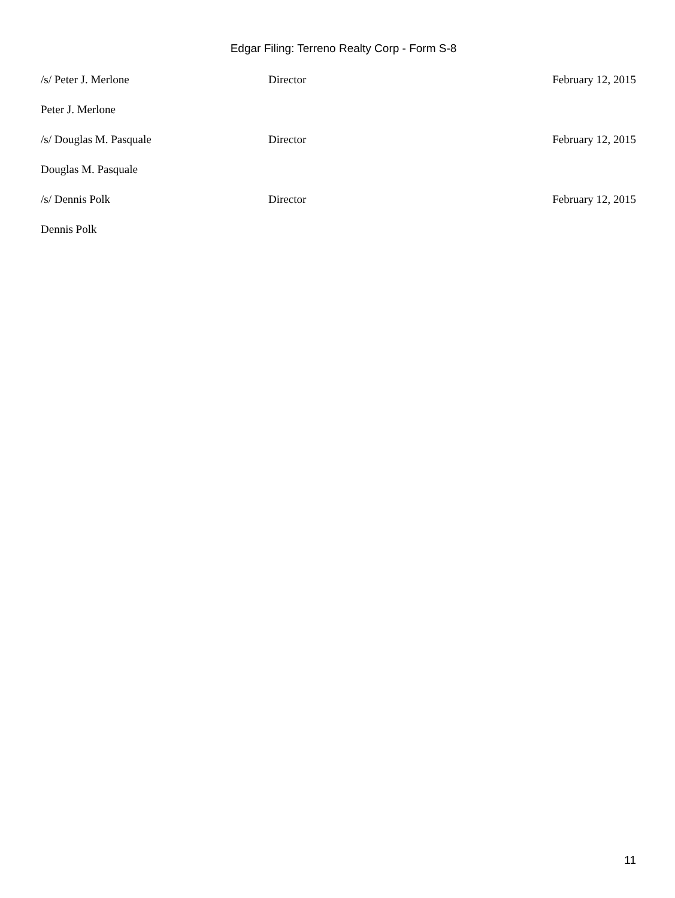Edgar Filing: Terreno Realty Corp - Form S-8
| /s/ Peter J. Merlone | Director | February 12, 2015 |
| Peter J. Merlone | | |
| /s/ Douglas M. Pasquale | Director | February 12, 2015 |
| Douglas M. Pasquale | | |
| /s/ Dennis Polk | Director | February 12, 2015 |
| Dennis Polk | | |
11